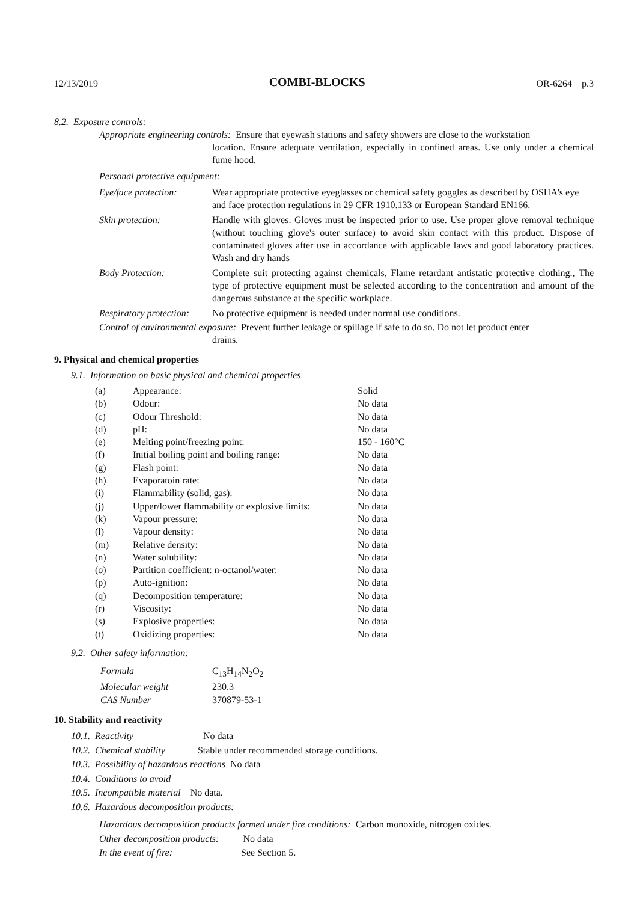12/13/2019 COMBI-BLOCKS OR-6264 p.3
8.2. Exposure controls:
Appropriate engineering controls: Ensure that eyewash stations and safety showers are close to the workstation
location. Ensure adequate ventilation, especially in confined areas. Use only under a chemical fume hood.
Personal protective equipment:
Eye/face protection: Wear appropriate protective eyeglasses or chemical safety goggles as described by OSHA's eye and face protection regulations in 29 CFR 1910.133 or European Standard EN166.
Skin protection: Handle with gloves. Gloves must be inspected prior to use. Use proper glove removal technique (without touching glove's outer surface) to avoid skin contact with this product. Dispose of contaminated gloves after use in accordance with applicable laws and good laboratory practices. Wash and dry hands
Body Protection: Complete suit protecting against chemicals, Flame retardant antistatic protective clothing., The type of protective equipment must be selected according to the concentration and amount of the dangerous substance at the specific workplace.
Respiratory protection: No protective equipment is needed under normal use conditions.
Control of environmental exposure: Prevent further leakage or spillage if safe to do so. Do not let product enter
drains.
9. Physical and chemical properties
9.1. Information on basic physical and chemical properties
| (a) | Appearance: | Solid |
| (b) | Odour: | No data |
| (c) | Odour Threshold: | No data |
| (d) | pH: | No data |
| (e) | Melting point/freezing point: | 150 - 160°C |
| (f) | Initial boiling point and boiling range: | No data |
| (g) | Flash point: | No data |
| (h) | Evaporatoin rate: | No data |
| (i) | Flammability (solid, gas): | No data |
| (j) | Upper/lower flammability or explosive limits: | No data |
| (k) | Vapour pressure: | No data |
| (l) | Vapour density: | No data |
| (m) | Relative density: | No data |
| (n) | Water solubility: | No data |
| (o) | Partition coefficient: n-octanol/water: | No data |
| (p) | Auto-ignition: | No data |
| (q) | Decomposition temperature: | No data |
| (r) | Viscosity: | No data |
| (s) | Explosive properties: | No data |
| (t) | Oxidizing properties: | No data |
9.2. Other safety information:
| Formula | C<sub>13</sub>H<sub>14</sub>N<sub>2</sub>O<sub>2</sub> |
| Molecular weight | 230.3 |
| CAS Number | 370879-53-1 |
10. Stability and reactivity
10.1. Reactivity No data
10.2. Chemical stability Stable under recommended storage conditions.
10.3. Possibility of hazardous reactions No data
10.4. Conditions to avoid
10.5. Incompatible material No data.
10.6. Hazardous decomposition products:
Hazardous decomposition products formed under fire conditions: Carbon monoxide, nitrogen oxides.
Other decomposition products: No data
In the event of fire: See Section 5.